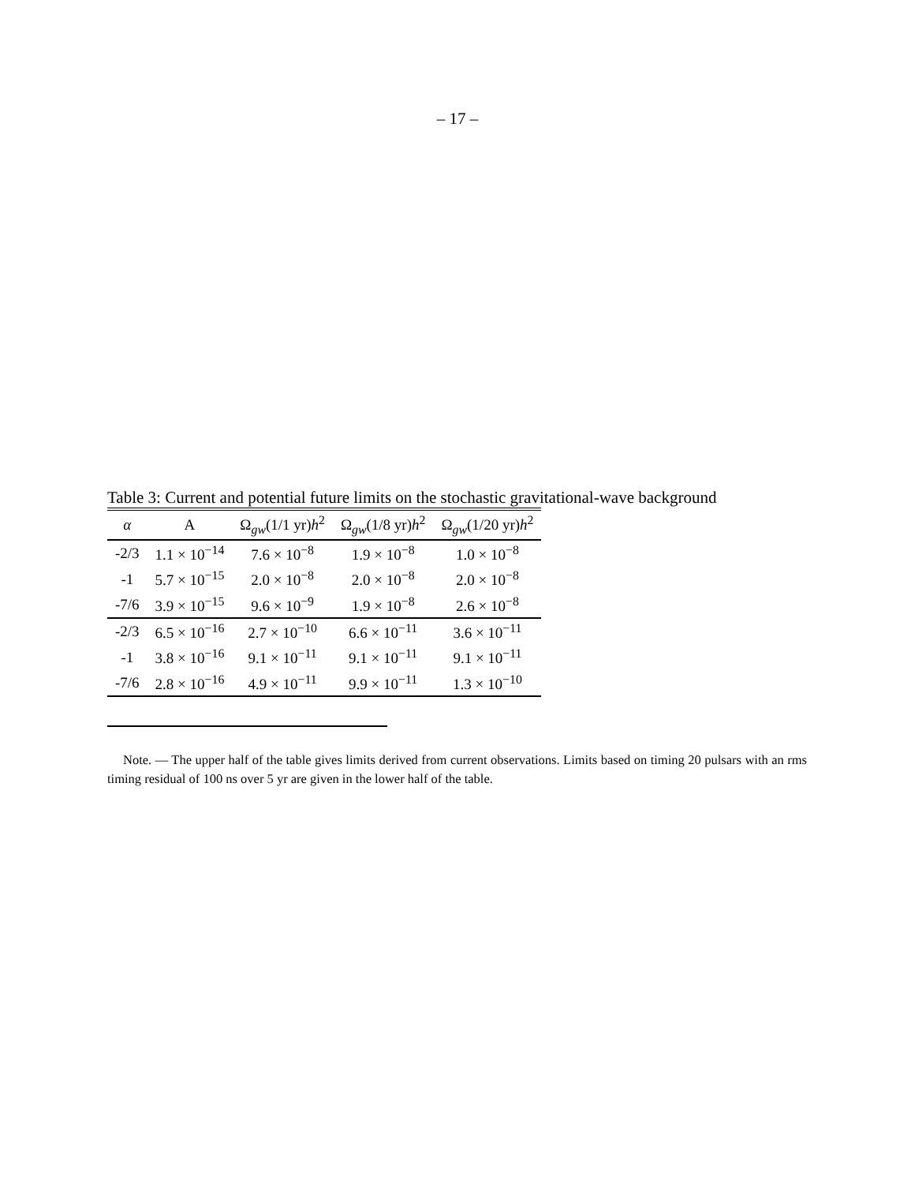– 17 –
Table 3: Current and potential future limits on the stochastic gravitational-wave background
| α | A | Ω<sub>gw</sub>(1/1 yr) h<sup>2</sup> | Ω<sub>gw</sub>(1/8 yr) h<sup>2</sup> | Ω<sub>gw</sub>(1/20 yr) h<sup>2</sup> |
| --- | --- | --- | --- | --- |
| -2/3 | 1.1 × 10<sup>−14</sup> | 7.6 × 10<sup>−8</sup> | 1.9 × 10<sup>−8</sup> | 1.0 × 10<sup>−8</sup> |
| -1 | 5.7 × 10<sup>−15</sup> | 2.0 × 10<sup>−8</sup> | 2.0 × 10<sup>−8</sup> | 2.0 × 10<sup>−8</sup> |
| -7/6 | 3.9 × 10<sup>−15</sup> | 9.6 × 10<sup>−9</sup> | 1.9 × 10<sup>−8</sup> | 2.6 × 10<sup>−8</sup> |
| -2/3 | 6.5 × 10<sup>−16</sup> | 2.7 × 10<sup>−10</sup> | 6.6 × 10<sup>−11</sup> | 3.6 × 10<sup>−11</sup> |
| -1 | 3.8 × 10<sup>−16</sup> | 9.1 × 10<sup>−11</sup> | 9.1 × 10<sup>−11</sup> | 9.1 × 10<sup>−11</sup> |
| -7/6 | 2.8 × 10<sup>−16</sup> | 4.9 × 10<sup>−11</sup> | 9.9 × 10<sup>−11</sup> | 1.3 × 10<sup>−10</sup> |
Note. — The upper half of the table gives limits derived from current observations. Limits based on timing 20 pulsars with an rms timing residual of 100 ns over 5 yr are given in the lower half of the table.